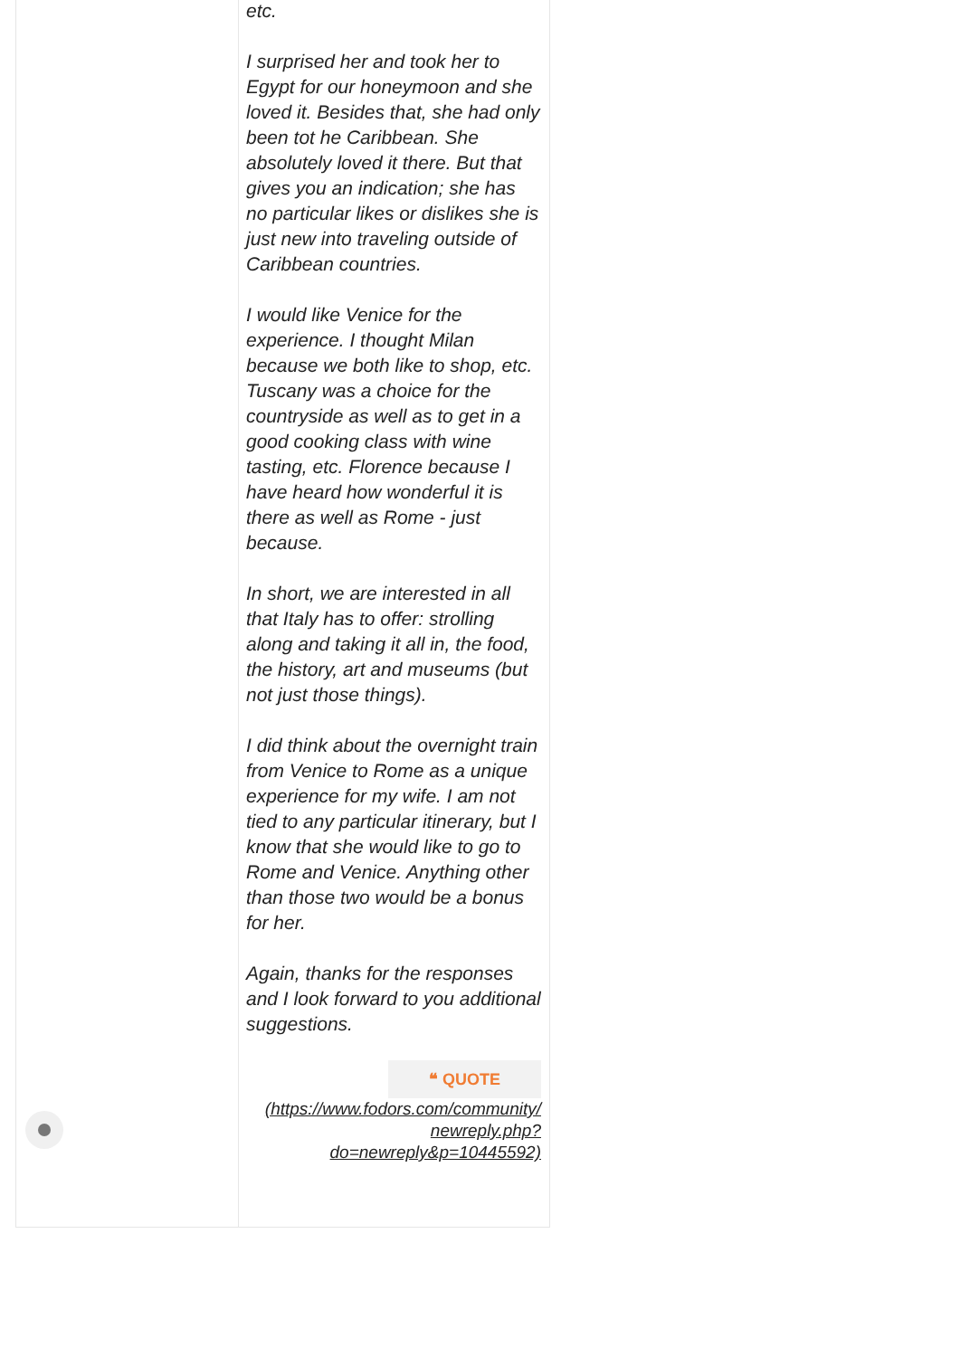etc.
I surprised her and took her to Egypt for our honeymoon and she loved it. Besides that, she had only been tot he Caribbean. She absolutely loved it there. But that gives you an indication; she has no particular likes or dislikes she is just new into traveling outside of Caribbean countries.
I would like Venice for the experience. I thought Milan because we both like to shop, etc. Tuscany was a choice for the countryside as well as to get in a good cooking class with wine tasting, etc. Florence because I have heard how wonderful it is there as well as Rome - just because.
In short, we are interested in all that Italy has to offer: strolling along and taking it all in, the food, the history, art and museums (but not just those things).
I did think about the overnight train from Venice to Rome as a unique experience for my wife. I am not tied to any particular itinerary, but I know that she would like to go to Rome and Venice. Anything other than those two would be a bonus for her.
Again, thanks for the responses and I look forward to you additional suggestions.
❝ QUOTE
(https://www.fodors.com/community/ newreply.php? do=newreply&p=10445592)